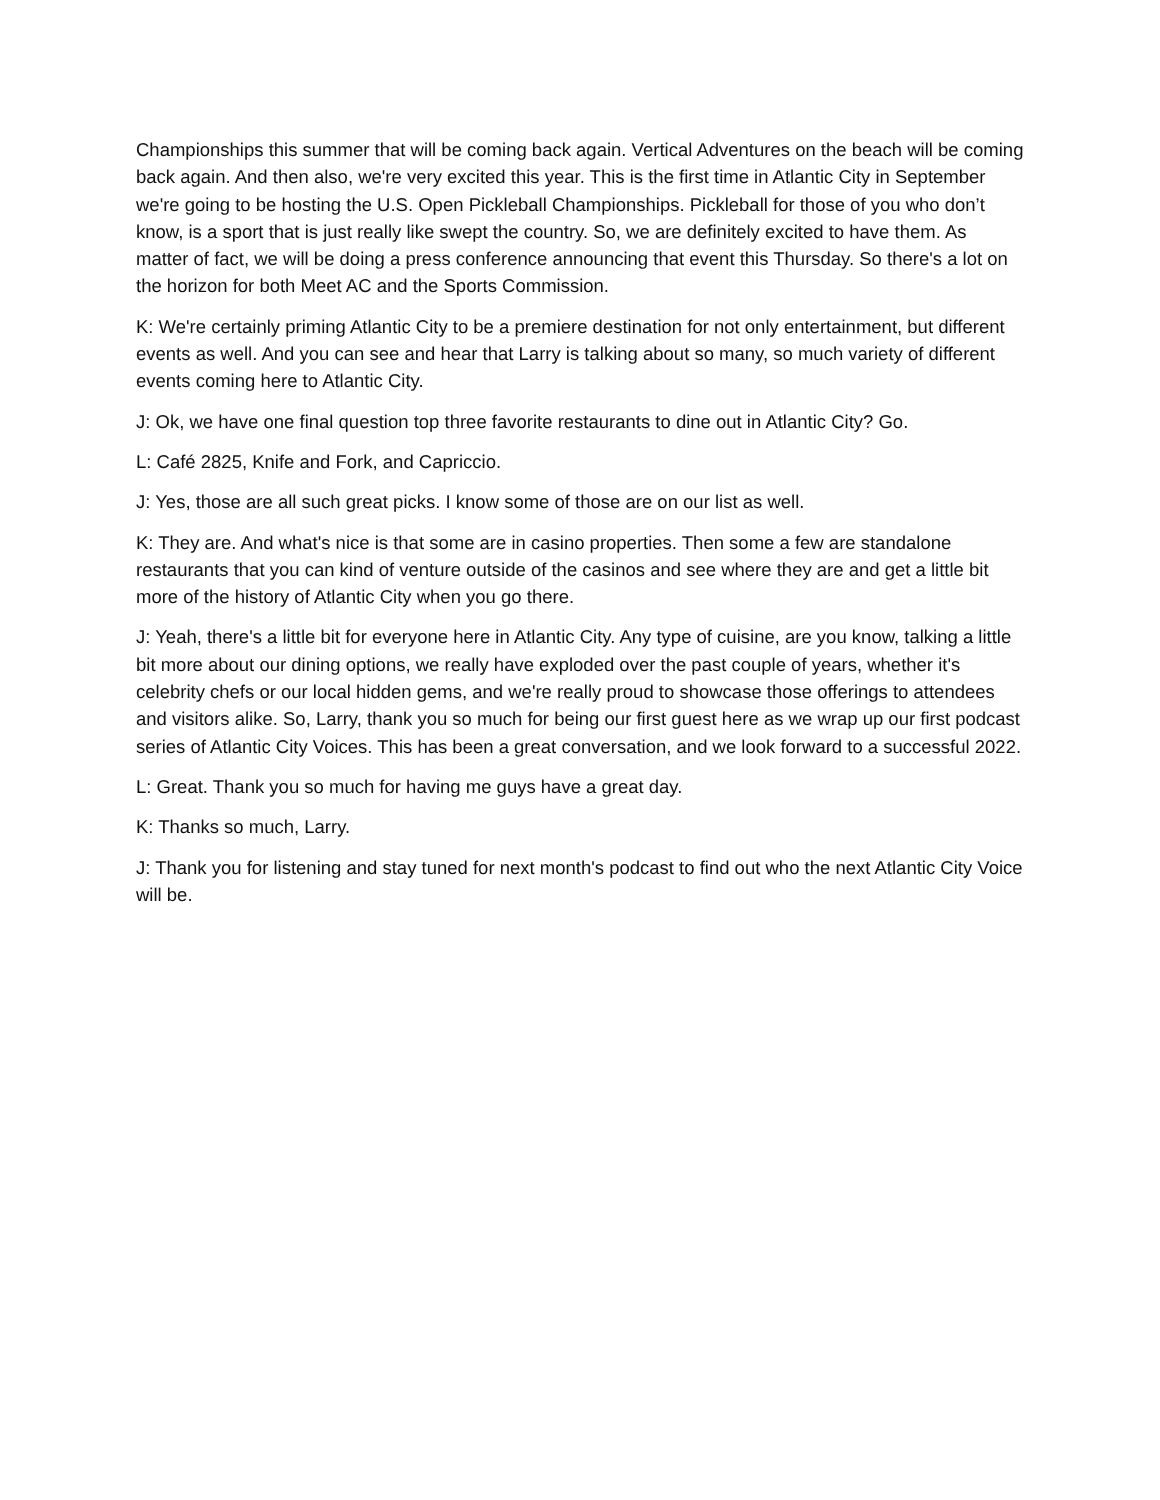Championships this summer that will be coming back again. Vertical Adventures on the beach will be coming back again. And then also, we're very excited this year. This is the first time in Atlantic City in September we're going to be hosting the U.S. Open Pickleball Championships. Pickleball for those of you who don’t know, is a sport that is just really like swept the country. So, we are definitely excited to have them. As matter of fact, we will be doing a press conference announcing that event this Thursday. So there's a lot on the horizon for both Meet AC and the Sports Commission.
K: We're certainly priming Atlantic City to be a premiere destination for not only entertainment, but different events as well. And you can see and hear that Larry is talking about so many, so much variety of different events coming here to Atlantic City.
J: Ok, we have one final question top three favorite restaurants to dine out in Atlantic City? Go.
L: Café 2825, Knife and Fork, and Capriccio.
J: Yes, those are all such great picks. I know some of those are on our list as well.
K: They are. And what's nice is that some are in casino properties. Then some a few are standalone restaurants that you can kind of venture outside of the casinos and see where they are and get a little bit more of the history of Atlantic City when you go there.
J: Yeah, there's a little bit for everyone here in Atlantic City. Any type of cuisine, are you know, talking a little bit more about our dining options, we really have exploded over the past couple of years, whether it's celebrity chefs or our local hidden gems, and we're really proud to showcase those offerings to attendees and visitors alike. So, Larry, thank you so much for being our first guest here as we wrap up our first podcast series of Atlantic City Voices. This has been a great conversation, and we look forward to a successful 2022.
L: Great. Thank you so much for having me guys have a great day.
K: Thanks so much, Larry.
J: Thank you for listening and stay tuned for next month's podcast to find out who the next Atlantic City Voice will be.